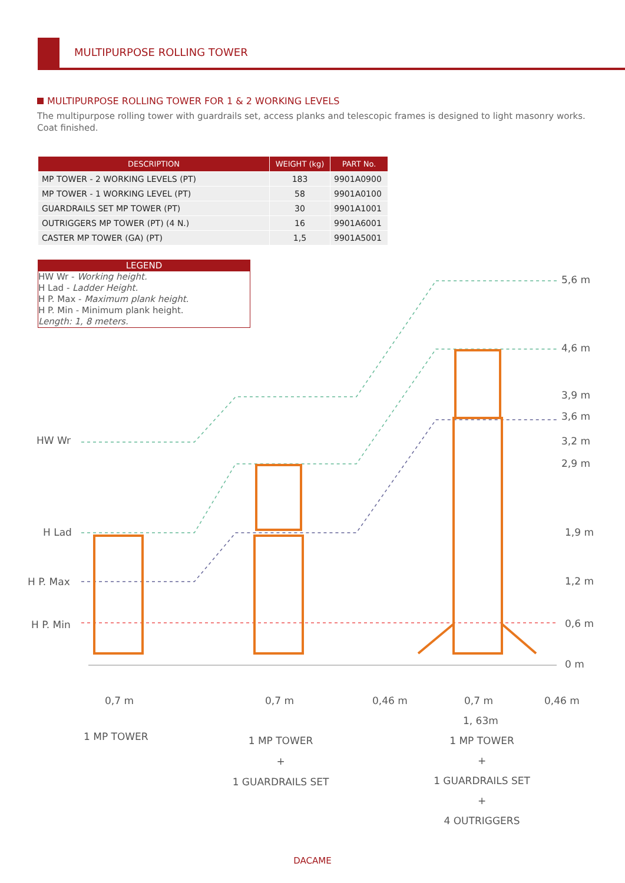MULTIPURPOSE ROLLING TOWER
MULTIPURPOSE ROLLING TOWER FOR 1 & 2 WORKING LEVELS
The multipurpose rolling tower with guardrails set, access planks and telescopic frames is designed to light masonry works. Coat finished.
| DESCRIPTION | WEIGHT (kg) | PART No. |
| --- | --- | --- |
| MP TOWER - 2 WORKING LEVELS (PT) | 183 | 9901A0900 |
| MP TOWER - 1 WORKING LEVEL (PT) | 58 | 9901A0100 |
| GUARDRAILS SET MP TOWER (PT) | 30 | 9901A1001 |
| OUTRIGGERS MP TOWER (PT) (4 N.) | 16 | 9901A6001 |
| CASTER MP TOWER (GA) (PT) | 1,5 | 9901A5001 |
LEGEND
HW Wr - Working height.
H Lad - Ladder Height.
H P. Max - Maximum plank height.
H P. Min - Minimum plank height.
Length: 1, 8 meters.
HW Wr
H Lad
H P. Max
H P. Min
5,6 m
4,6 m
3,9 m
3,6 m
3,2 m
2,9 m
1,9 m
1,2 m
0,6 m
0 m
0,7 m 0,7 m 0,46 m 0,7 m 0,46 m
1, 63m
1 MP TOWER
1 MP TOWER
+
1 GUARDRAILS SET
1 MP TOWER
+
1 GUARDRAILS SET
+
4 OUTRIGGERS
DACAME